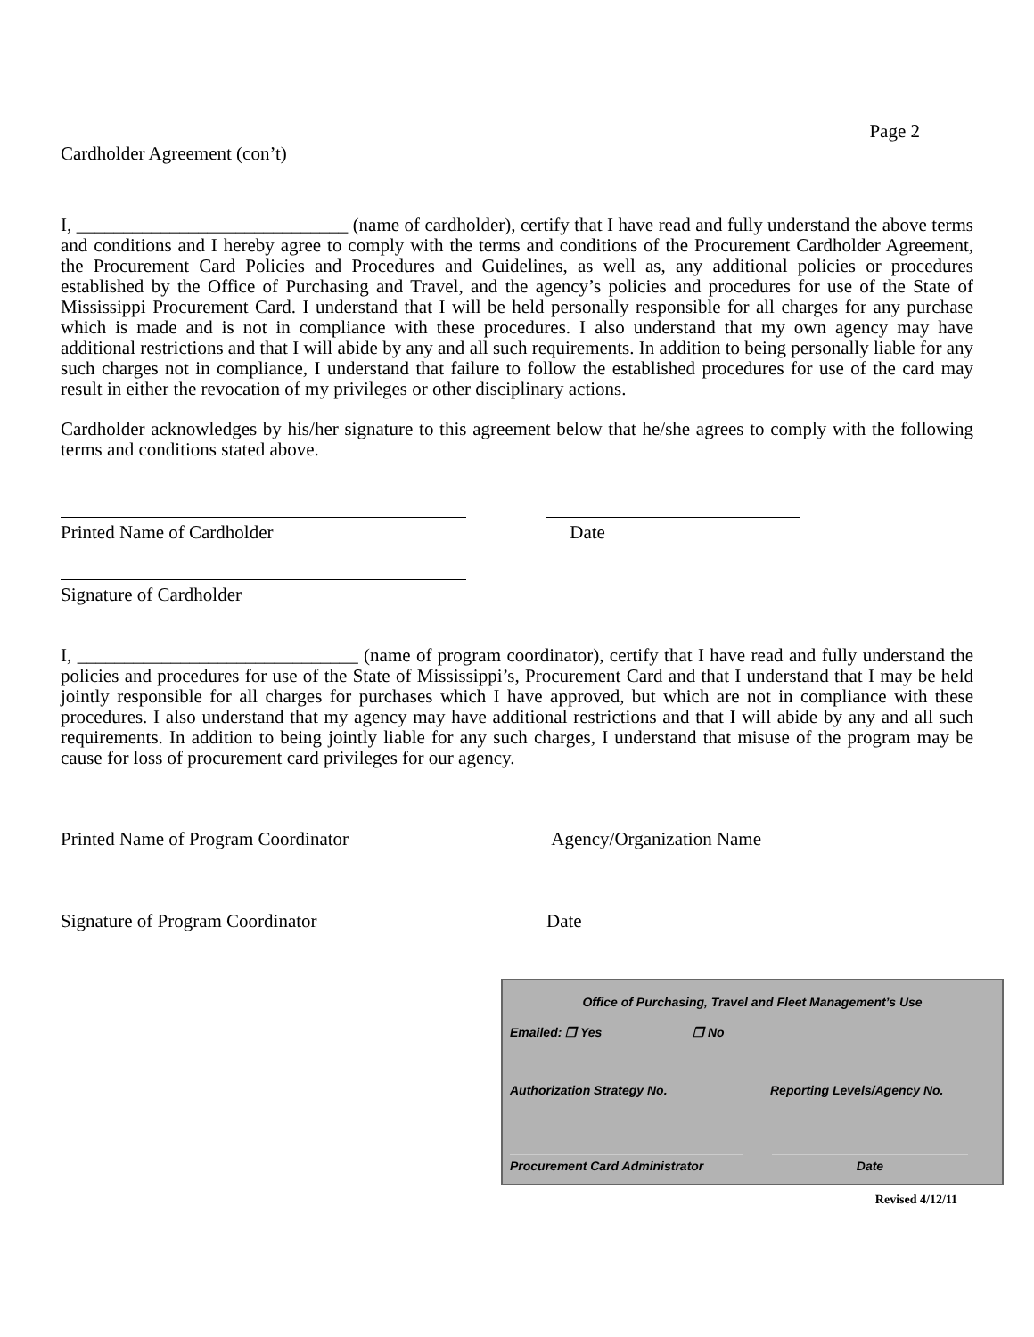Page 2
Cardholder Agreement (con’t)
I, _____________________________ (name of cardholder), certify that I have read and fully understand the above terms and conditions and I hereby agree to comply with the terms and conditions of the Procurement Cardholder Agreement, the Procurement Card Policies and Procedures and Guidelines, as well as, any additional policies or procedures established by the Office of Purchasing and Travel, and the agency’s policies and procedures for use of the State of Mississippi Procurement Card. I understand that I will be held personally responsible for all charges for any purchase which is made and is not in compliance with these procedures. I also understand that my own agency may have additional restrictions and that I will abide by any and all such requirements. In addition to being personally liable for any such charges not in compliance, I understand that failure to follow the established procedures for use of the card may result in either the revocation of my privileges or other disciplinary actions.
Cardholder acknowledges by his/her signature to this agreement below that he/she agrees to comply with the following terms and conditions stated above.
Printed Name of Cardholder Date
Signature of Cardholder
I, ______________________________ (name of program coordinator), certify that I have read and fully understand the policies and procedures for use of the State of Mississippi’s, Procurement Card and that I understand that I may be held jointly responsible for all charges for purchases which I have approved, but which are not in compliance with these procedures. I also understand that my agency may have additional restrictions and that I will abide by any and all such requirements. In addition to being jointly liable for any such charges, I understand that misuse of the program may be cause for loss of procurement card privileges for our agency.
Printed Name of Program Coordinator Agency/Organization Name
Signature of Program Coordinator Date
Office of Purchasing, Travel and Fleet Management’s Use
Emailed: ❒ Yes ❒ No
Authorization Strategy No. Reporting Levels/Agency No.
Procurement Card Administrator Date
Revised 4/12/11